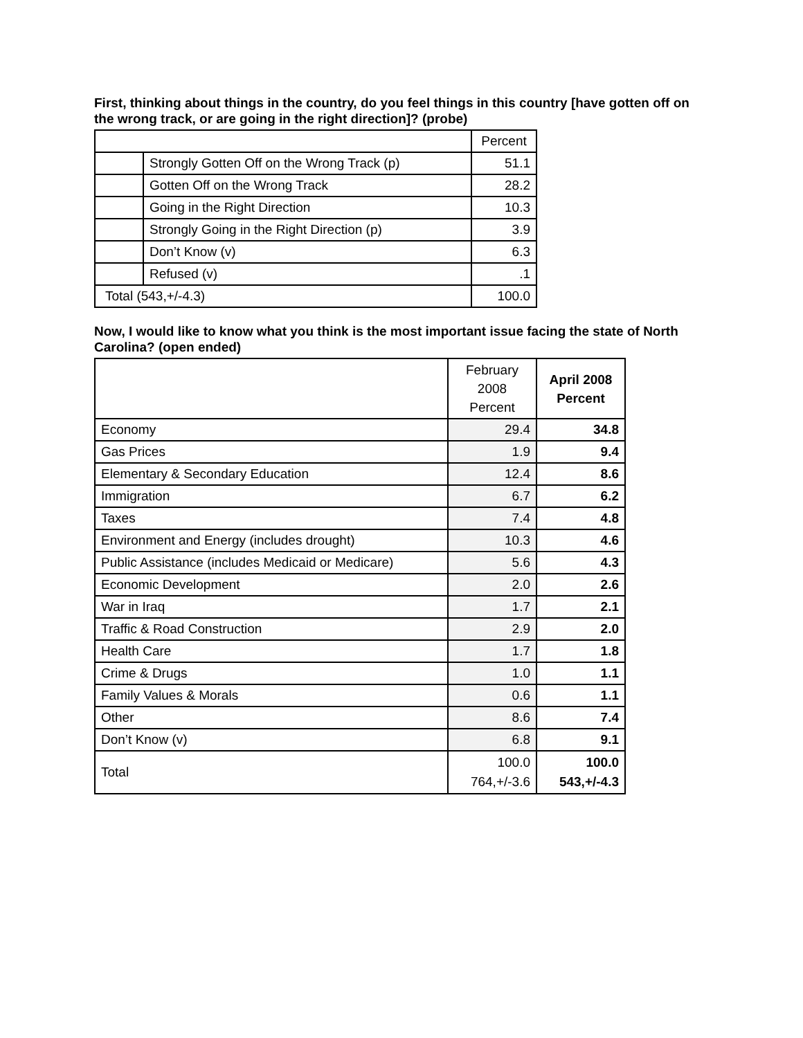First, thinking about things in the country, do you feel things in this country [have gotten off on the wrong track, or are going in the right direction]? (probe)
| | | Percent |
| --- | --- | --- |
| | Strongly Gotten Off on the Wrong Track (p) | 51.1 |
| | Gotten Off on the Wrong Track | 28.2 |
| | Going in the Right Direction | 10.3 |
| | Strongly Going in the Right Direction (p) | 3.9 |
| | Don’t Know (v) | 6.3 |
| | Refused (v) | .1 |
| Total (543,+/-4.3) | | 100.0 |
Now, I would like to know what you think is the most important issue facing the state of North Carolina? (open ended)
| | February 2008 Percent | April 2008 Percent |
| --- | --- | --- |
| Economy | 29.4 | 34.8 |
| Gas Prices | 1.9 | 9.4 |
| Elementary & Secondary Education | 12.4 | 8.6 |
| Immigration | 6.7 | 6.2 |
| Taxes | 7.4 | 4.8 |
| Environment and Energy (includes drought) | 10.3 | 4.6 |
| Public Assistance (includes Medicaid or Medicare) | 5.6 | 4.3 |
| Economic Development | 2.0 | 2.6 |
| War in Iraq | 1.7 | 2.1 |
| Traffic & Road Construction | 2.9 | 2.0 |
| Health Care | 1.7 | 1.8 |
| Crime & Drugs | 1.0 | 1.1 |
| Family Values & Morals | 0.6 | 1.1 |
| Other | 8.6 | 7.4 |
| Don’t Know (v) | 6.8 | 9.1 |
| Total | 100.0 764,+/-3.6 | 100.0 543,+/-4.3 |